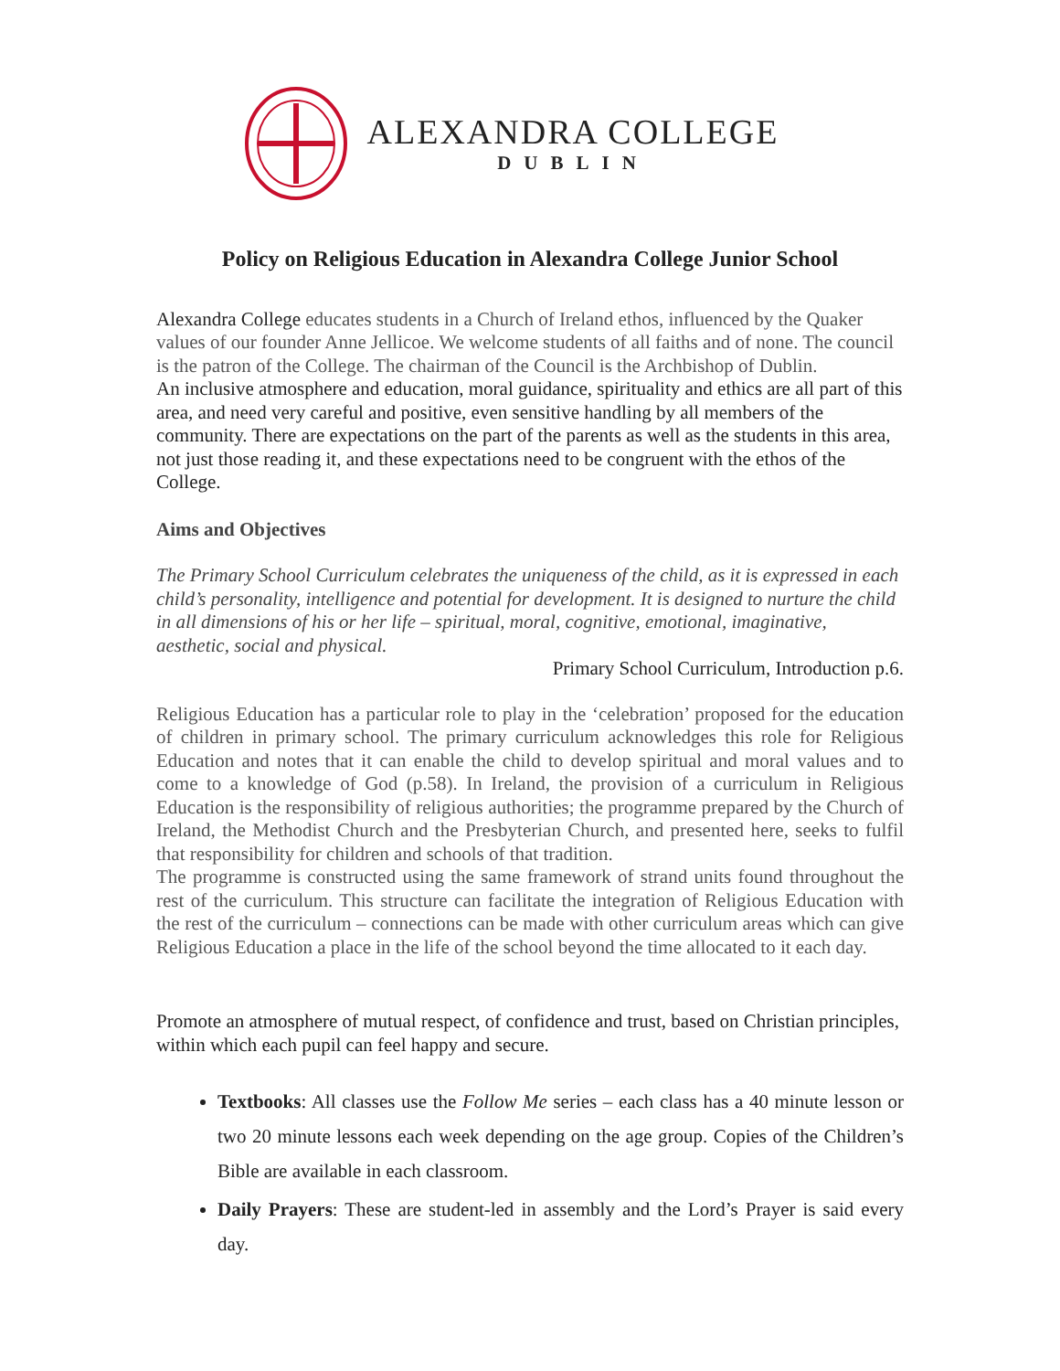ALEXANDRA COLLEGE
DUBLIN
Policy on Religious Education in Alexandra College Junior School
Alexandra College educates students in a Church of Ireland ethos, influenced by the Quaker values of our founder Anne Jellicoe. We welcome students of all faiths and of none. The council is the patron of the College. The chairman of the Council is the Archbishop of Dublin.
An inclusive atmosphere and education, moral guidance, spirituality and ethics are all part of this area, and need very careful and positive, even sensitive handling by all members of the community. There are expectations on the part of the parents as well as the students in this area, not just those reading it, and these expectations need to be congruent with the ethos of the College.
Aims and Objectives
The Primary School Curriculum celebrates the uniqueness of the child, as it is expressed in each child’s personality, intelligence and potential for development. It is designed to nurture the child in all dimensions of his or her life – spiritual, moral, cognitive, emotional, imaginative, aesthetic, social and physical.
Primary School Curriculum, Introduction p.6.
Religious Education has a particular role to play in the ‘celebration’ proposed for the education of children in primary school. The primary curriculum acknowledges this role for Religious Education and notes that it can enable the child to develop spiritual and moral values and to come to a knowledge of God (p.58). In Ireland, the provision of a curriculum in Religious Education is the responsibility of religious authorities; the programme prepared by the Church of Ireland, the Methodist Church and the Presbyterian Church, and presented here, seeks to fulfil that responsibility for children and schools of that tradition.
The programme is constructed using the same framework of strand units found throughout the rest of the curriculum. This structure can facilitate the integration of Religious Education with the rest of the curriculum – connections can be made with other curriculum areas which can give Religious Education a place in the life of the school beyond the time allocated to it each day.
Promote an atmosphere of mutual respect, of confidence and trust, based on Christian principles, within which each pupil can feel happy and secure.
Textbooks: All classes use the Follow Me series – each class has a 40 minute lesson or two 20 minute lessons each week depending on the age group. Copies of the Children’s Bible are available in each classroom.
Daily Prayers: These are student-led in assembly and the Lord’s Prayer is said every day.